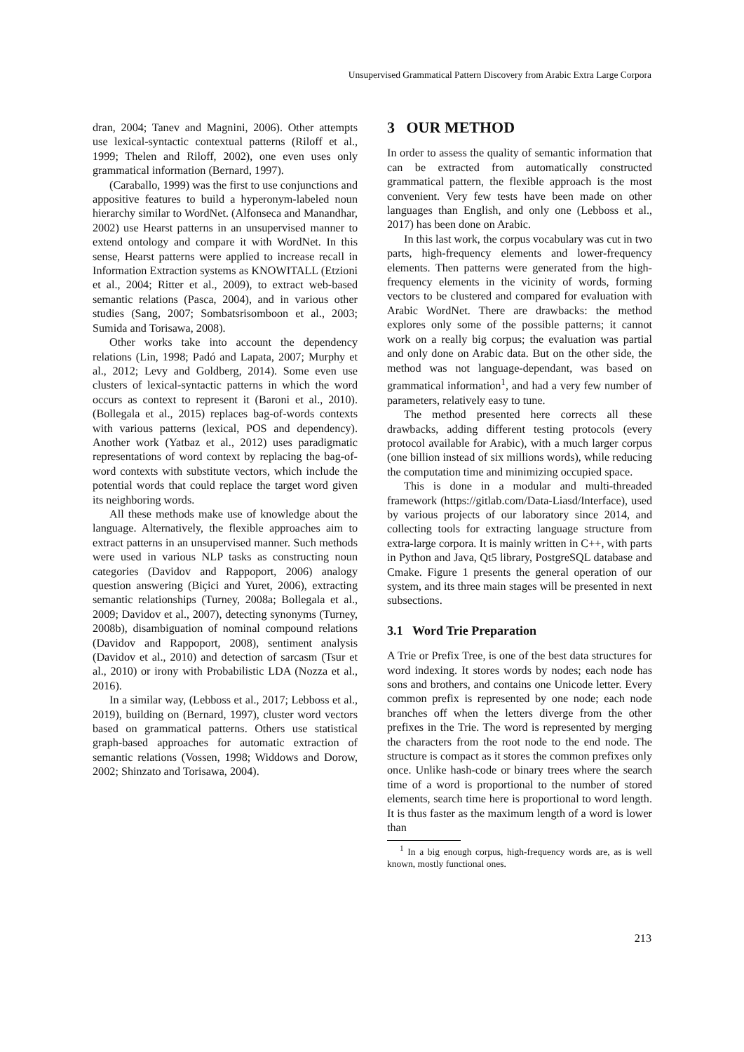Unsupervised Grammatical Pattern Discovery from Arabic Extra Large Corpora
dran, 2004; Tanev and Magnini, 2006). Other attempts use lexical-syntactic contextual patterns (Riloff et al., 1999; Thelen and Riloff, 2002), one even uses only grammatical information (Bernard, 1997).
(Caraballo, 1999) was the first to use conjunctions and appositive features to build a hyperonym-labeled noun hierarchy similar to WordNet. (Alfonseca and Manandhar, 2002) use Hearst patterns in an unsupervised manner to extend ontology and compare it with WordNet. In this sense, Hearst patterns were applied to increase recall in Information Extraction systems as KNOWITALL (Etzioni et al., 2004; Ritter et al., 2009), to extract web-based semantic relations (Pasca, 2004), and in various other studies (Sang, 2007; Sombatsrisomboon et al., 2003; Sumida and Torisawa, 2008).
Other works take into account the dependency relations (Lin, 1998; Padó and Lapata, 2007; Murphy et al., 2012; Levy and Goldberg, 2014). Some even use clusters of lexical-syntactic patterns in which the word occurs as context to represent it (Baroni et al., 2010). (Bollegala et al., 2015) replaces bag-of-words contexts with various patterns (lexical, POS and dependency). Another work (Yatbaz et al., 2012) uses paradigmatic representations of word context by replacing the bag-of-word contexts with substitute vectors, which include the potential words that could replace the target word given its neighboring words.
All these methods make use of knowledge about the language. Alternatively, the flexible approaches aim to extract patterns in an unsupervised manner. Such methods were used in various NLP tasks as constructing noun categories (Davidov and Rappoport, 2006) analogy question answering (Biçici and Yuret, 2006), extracting semantic relationships (Turney, 2008a; Bollegala et al., 2009; Davidov et al., 2007), detecting synonyms (Turney, 2008b), disambiguation of nominal compound relations (Davidov and Rappoport, 2008), sentiment analysis (Davidov et al., 2010) and detection of sarcasm (Tsur et al., 2010) or irony with Probabilistic LDA (Nozza et al., 2016).
In a similar way, (Lebboss et al., 2017; Lebboss et al., 2019), building on (Bernard, 1997), cluster word vectors based on grammatical patterns. Others use statistical graph-based approaches for automatic extraction of semantic relations (Vossen, 1998; Widdows and Dorow, 2002; Shinzato and Torisawa, 2004).
3 OUR METHOD
In order to assess the quality of semantic information that can be extracted from automatically constructed grammatical pattern, the flexible approach is the most convenient. Very few tests have been made on other languages than English, and only one (Lebboss et al., 2017) has been done on Arabic.
In this last work, the corpus vocabulary was cut in two parts, high-frequency elements and lower-frequency elements. Then patterns were generated from the high-frequency elements in the vicinity of words, forming vectors to be clustered and compared for evaluation with Arabic WordNet. There are drawbacks: the method explores only some of the possible patterns; it cannot work on a really big corpus; the evaluation was partial and only done on Arabic data. But on the other side, the method was not language-dependant, was based on grammatical information<sup>1</sup>, and had a very few number of parameters, relatively easy to tune.
The method presented here corrects all these drawbacks, adding different testing protocols (every protocol available for Arabic), with a much larger corpus (one billion instead of six millions words), while reducing the computation time and minimizing occupied space.
This is done in a modular and multi-threaded framework (https://gitlab.com/Data-Liasd/Interface), used by various projects of our laboratory since 2014, and collecting tools for extracting language structure from extra-large corpora. It is mainly written in C++, with parts in Python and Java, Qt5 library, PostgreSQL database and Cmake. Figure 1 presents the general operation of our system, and its three main stages will be presented in next subsections.
3.1 Word Trie Preparation
A Trie or Prefix Tree, is one of the best data structures for word indexing. It stores words by nodes; each node has sons and brothers, and contains one Unicode letter. Every common prefix is represented by one node; each node branches off when the letters diverge from the other prefixes in the Trie. The word is represented by merging the characters from the root node to the end node. The structure is compact as it stores the common prefixes only once. Unlike hash-code or binary trees where the search time of a word is proportional to the number of stored elements, search time here is proportional to word length. It is thus faster as the maximum length of a word is lower than
<sup>1</sup> In a big enough corpus, high-frequency words are, as is well known, mostly functional ones.
213